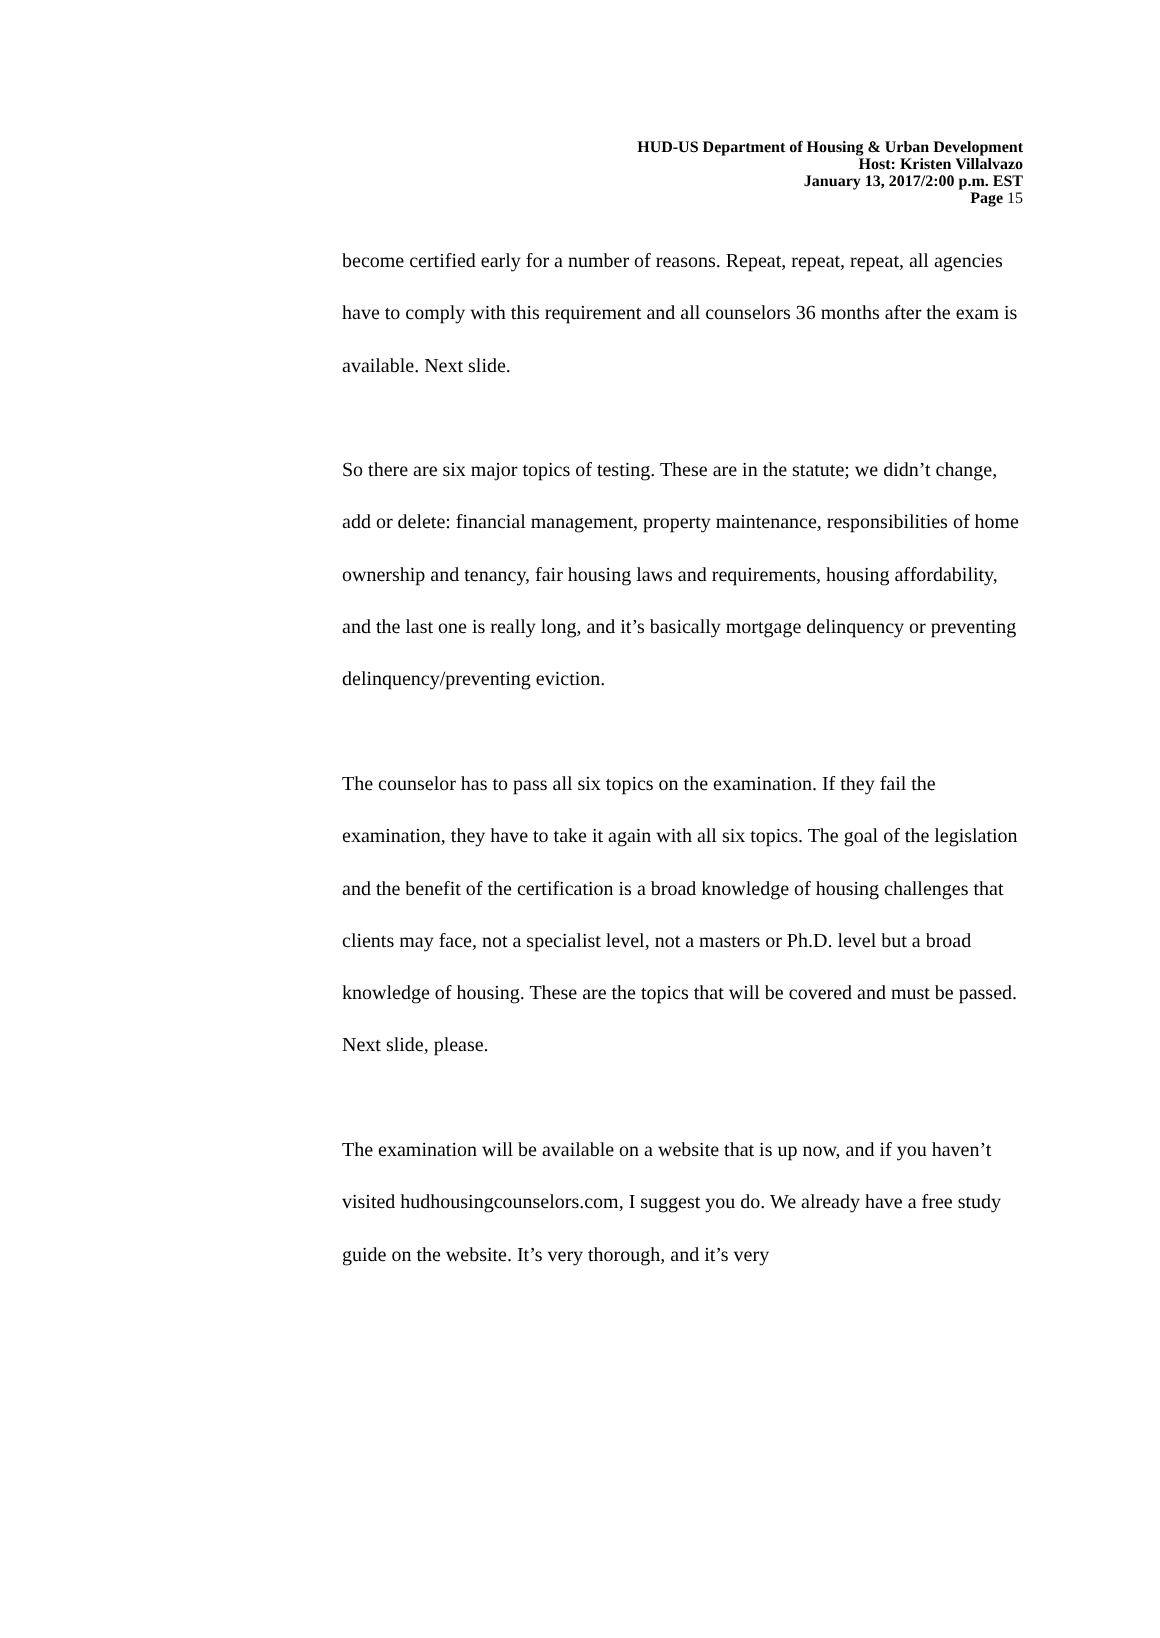HUD-US Department of Housing & Urban Development
Host: Kristen Villalvazo
January 13, 2017/2:00 p.m. EST
Page 15
become certified early for a number of reasons. Repeat, repeat, repeat, all agencies have to comply with this requirement and all counselors 36 months after the exam is available. Next slide.
So there are six major topics of testing. These are in the statute; we didn’t change, add or delete: financial management, property maintenance, responsibilities of home ownership and tenancy, fair housing laws and requirements, housing affordability, and the last one is really long, and it’s basically mortgage delinquency or preventing delinquency/preventing eviction.
The counselor has to pass all six topics on the examination. If they fail the examination, they have to take it again with all six topics. The goal of the legislation and the benefit of the certification is a broad knowledge of housing challenges that clients may face, not a specialist level, not a masters or Ph.D. level but a broad knowledge of housing. These are the topics that will be covered and must be passed. Next slide, please.
The examination will be available on a website that is up now, and if you haven’t visited hudhousingcounselors.com, I suggest you do. We already have a free study guide on the website. It’s very thorough, and it’s very